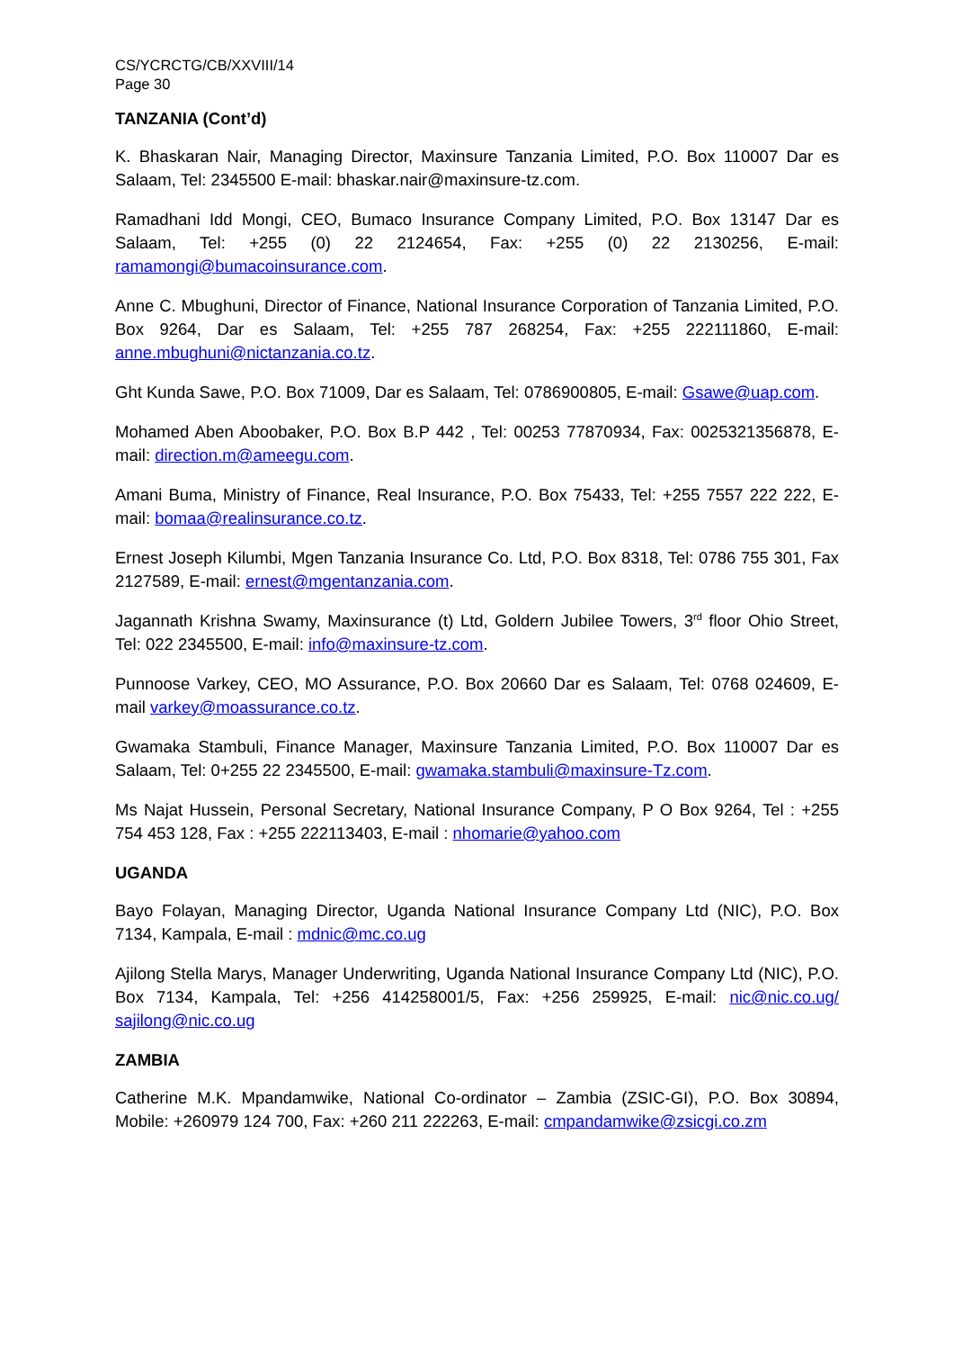CS/YCRCTG/CB/XXVIII/14
Page 30
TANZANIA (Cont’d)
K. Bhaskaran Nair, Managing Director, Maxinsure Tanzania Limited, P.O. Box 110007 Dar es Salaam, Tel: 2345500 E-mail: bhaskar.nair@maxinsure-tz.com.
Ramadhani Idd Mongi, CEO, Bumaco Insurance Company Limited, P.O. Box 13147 Dar es Salaam, Tel: +255 (0) 22 2124654, Fax: +255 (0) 22 2130256, E-mail: ramamongi@bumacoinsurance.com.
Anne C. Mbughuni, Director of Finance, National Insurance Corporation of Tanzania Limited, P.O. Box 9264, Dar es Salaam, Tel: +255 787 268254, Fax: +255 222111860, E-mail: anne.mbughuni@nictanzania.co.tz.
Ght Kunda Sawe, P.O. Box 71009, Dar es Salaam, Tel: 0786900805, E-mail: Gsawe@uap.com.
Mohamed Aben Aboobaker, P.O. Box B.P 442 , Tel: 00253 77870934, Fax: 0025321356878, E-mail: direction.m@ameegu.com.
Amani Buma, Ministry of Finance, Real Insurance, P.O. Box 75433, Tel: +255 7557 222 222, E-mail: bomaa@realinsurance.co.tz.
Ernest Joseph Kilumbi, Mgen Tanzania Insurance Co. Ltd, P.O. Box 8318, Tel: 0786 755 301, Fax 2127589, E-mail: ernest@mgentanzania.com.
Jagannath Krishna Swamy, Maxinsurance (t) Ltd, Goldern Jubilee Towers, 3<sup>rd</sup> floor Ohio Street, Tel: 022 2345500, E-mail: info@maxinsure-tz.com.
Punnoose Varkey, CEO, MO Assurance, P.O. Box 20660 Dar es Salaam, Tel: 0768 024609, E-mail varkey@moassurance.co.tz.
Gwamaka Stambuli, Finance Manager, Maxinsure Tanzania Limited, P.O. Box 110007 Dar es Salaam, Tel: 0+255 22 2345500, E-mail: gwamaka.stambuli@maxinsure-Tz.com.
Ms Najat Hussein, Personal Secretary, National Insurance Company, P O Box 9264, Tel : +255 754 453 128, Fax : +255 222113403, E-mail : nhomarie@yahoo.com
UGANDA
Bayo Folayan, Managing Director, Uganda National Insurance Company Ltd (NIC), P.O. Box 7134, Kampala, E-mail : mdnic@mc.co.ug
Ajilong Stella Marys, Manager Underwriting, Uganda National Insurance Company Ltd (NIC), P.O. Box 7134, Kampala, Tel: +256 414258001/5, Fax: +256 259925, E-mail: nic@nic.co.ug/ sajilong@nic.co.ug
ZAMBIA
Catherine M.K. Mpandamwike, National Co-ordinator – Zambia (ZSIC-GI), P.O. Box 30894, Mobile: +260979 124 700, Fax: +260 211 222263, E-mail: cmpandamwike@zsicgi.co.zm